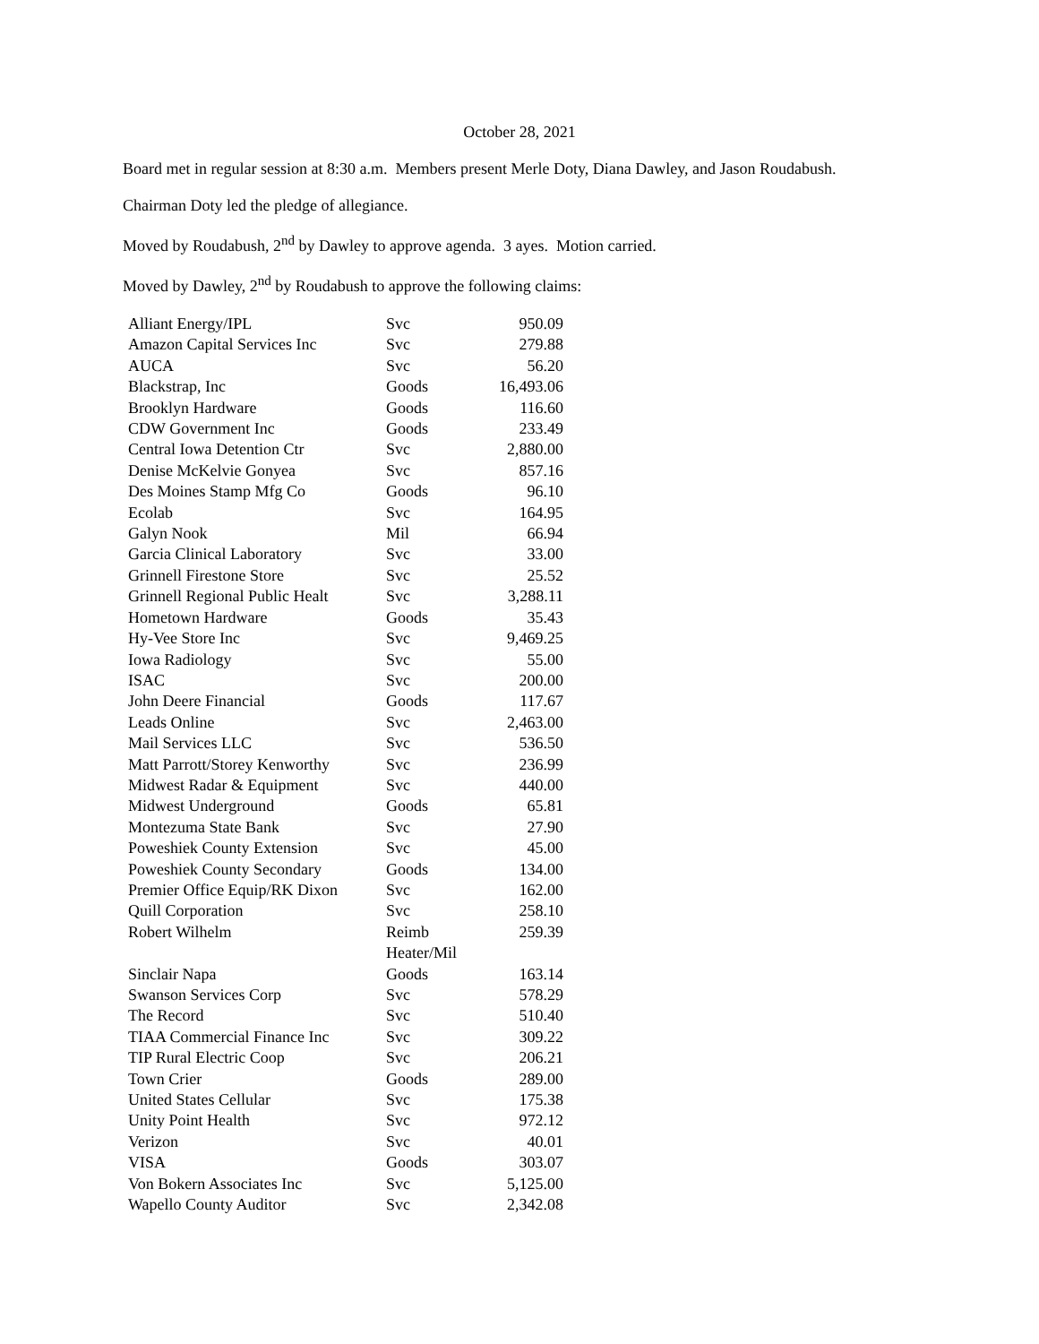October 28, 2021
Board met in regular session at 8:30 a.m. Members present Merle Doty, Diana Dawley, and Jason Roudabush.
Chairman Doty led the pledge of allegiance.
Moved by Roudabush, 2<sup>nd</sup> by Dawley to approve agenda. 3 ayes. Motion carried.
Moved by Dawley, 2<sup>nd</sup> by Roudabush to approve the following claims:
| Alliant Energy/IPL | Svc | 950.09 |
| Amazon Capital Services Inc | Svc | 279.88 |
| AUCA | Svc | 56.20 |
| Blackstrap, Inc | Goods | 16,493.06 |
| Brooklyn Hardware | Goods | 116.60 |
| CDW Government Inc | Goods | 233.49 |
| Central Iowa Detention Ctr | Svc | 2,880.00 |
| Denise McKelvie Gonyea | Svc | 857.16 |
| Des Moines Stamp Mfg Co | Goods | 96.10 |
| Ecolab | Svc | 164.95 |
| Galyn Nook | Mil | 66.94 |
| Garcia Clinical Laboratory | Svc | 33.00 |
| Grinnell Firestone Store | Svc | 25.52 |
| Grinnell Regional Public Healt | Svc | 3,288.11 |
| Hometown Hardware | Goods | 35.43 |
| Hy-Vee Store Inc | Svc | 9,469.25 |
| Iowa Radiology | Svc | 55.00 |
| ISAC | Svc | 200.00 |
| John Deere Financial | Goods | 117.67 |
| Leads Online | Svc | 2,463.00 |
| Mail Services LLC | Svc | 536.50 |
| Matt Parrott/Storey Kenworthy | Svc | 236.99 |
| Midwest Radar & Equipment | Svc | 440.00 |
| Midwest Underground | Goods | 65.81 |
| Montezuma State Bank | Svc | 27.90 |
| Poweshiek County Extension | Svc | 45.00 |
| Poweshiek County Secondary | Goods | 134.00 |
| Premier Office Equip/RK Dixon | Svc | 162.00 |
| Quill Corporation | Svc | 258.10 |
| Robert Wilhelm | Reimb Heater/Mil | 259.39 |
| Sinclair Napa | Goods | 163.14 |
| Swanson Services Corp | Svc | 578.29 |
| The Record | Svc | 510.40 |
| TIAA Commercial Finance Inc | Svc | 309.22 |
| TIP Rural Electric Coop | Svc | 206.21 |
| Town Crier | Goods | 289.00 |
| United States Cellular | Svc | 175.38 |
| Unity Point Health | Svc | 972.12 |
| Verizon | Svc | 40.01 |
| VISA | Goods | 303.07 |
| Von Bokern Associates Inc | Svc | 5,125.00 |
| Wapello County Auditor | Svc | 2,342.08 |